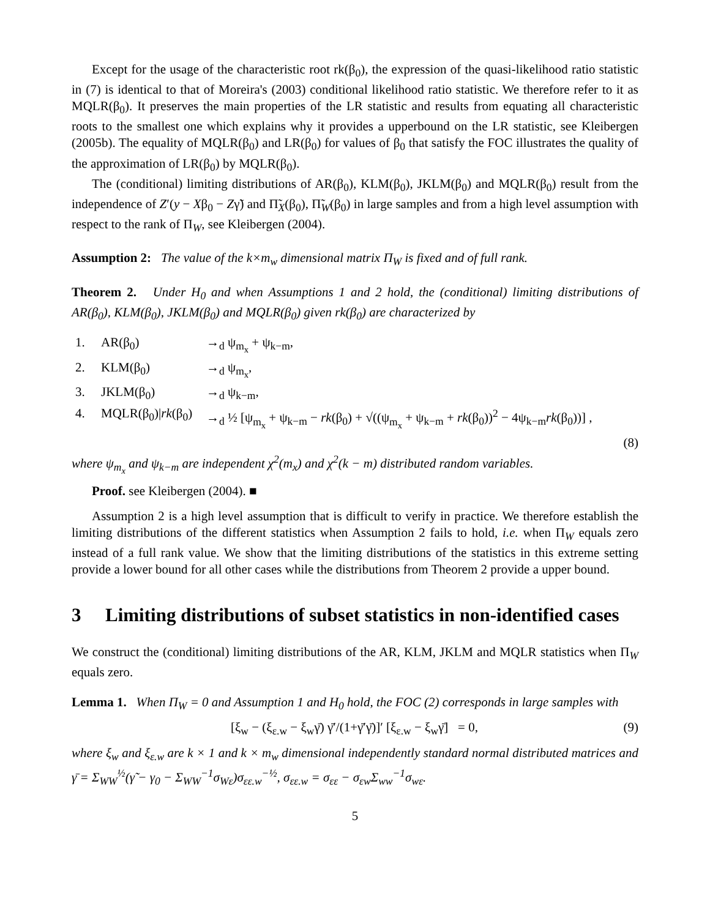Except for the usage of the characteristic root rk(β<sub>0</sub>), the expression of the quasi-likelihood ratio statistic in (7) is identical to that of Moreira's (2003) conditional likelihood ratio statistic. We therefore refer to it as MQLR(β<sub>0</sub>). It preserves the main properties of the LR statistic and results from equating all characteristic roots to the smallest one which explains why it provides a upperbound on the LR statistic, see Kleibergen (2005b). The equality of MQLR(β<sub>0</sub>) and LR(β<sub>0</sub>) for values of β<sub>0</sub> that satisfy the FOC illustrates the quality of the approximation of LR(β<sub>0</sub>) by MQLR(β<sub>0</sub>).
The (conditional) limiting distributions of AR(β<sub>0</sub>), KLM(β<sub>0</sub>), JKLM(β<sub>0</sub>) and MQLR(β<sub>0</sub>) result from the independence of Z′(y − Xβ<sub>0</sub> − Zγ̃) and Π̃<sub>X</sub>(β<sub>0</sub>), Π̃<sub>W</sub>(β<sub>0</sub>) in large samples and from a high level assumption with respect to the rank of Π<sub>W</sub>, see Kleibergen (2004).
Assumption 2: The value of the k×m<sub>w</sub> dimensional matrix Π<sub>W</sub> is fixed and of full rank.
Theorem 2. Under H<sub>0</sub> and when Assumptions 1 and 2 hold, the (conditional) limiting distributions of AR(β<sub>0</sub>), KLM(β<sub>0</sub>), JKLM(β<sub>0</sub>) and MQLR(β<sub>0</sub>) given rk(β<sub>0</sub>) are characterized by
1. AR(β<sub>0</sub>) →<sub>d</sub> ψ<sub>m<sub>x</sub></sub> + ψ<sub>k−m</sub>,
2. KLM(β<sub>0</sub>) →<sub>d</sub> ψ<sub>m<sub>x</sub></sub>,
3. JKLM(β<sub>0</sub>) →<sub>d</sub> ψ<sub>k−m</sub>,
4. MQLR(β<sub>0</sub>)|rk(β<sub>0</sub>) →<sub>d</sub> ½ [ψ<sub>m<sub>x</sub></sub> + ψ<sub>k−m</sub> − rk(β<sub>0</sub>) + √((ψ<sub>m<sub>x</sub></sub> + ψ<sub>k−m</sub> + rk(β<sub>0</sub>))<sup>2</sup> − 4ψ<sub>k−m</sub>rk(β<sub>0</sub>))] ,
(8)
where ψ<sub>m<sub>x</sub></sub> and ψ<sub>k−m</sub> are independent χ<sup>2</sup>(m<sub>x</sub>) and χ<sup>2</sup>(k − m) distributed random variables.
Proof. see Kleibergen (2004). ■
Assumption 2 is a high level assumption that is difficult to verify in practice. We therefore establish the limiting distributions of the different statistics when Assumption 2 fails to hold, i.e. when Π<sub>W</sub> equals zero instead of a full rank value. We show that the limiting distributions of the statistics in this extreme setting provide a lower bound for all other cases while the distributions from Theorem 2 provide a upper bound.
3 Limiting distributions of subset statistics in non-identified cases
We construct the (conditional) limiting distributions of the AR, KLM, JKLM and MQLR statistics when Π<sub>W</sub> equals zero.
Lemma 1. When Π<sub>W</sub> = 0 and Assumption 1 and H<sub>0</sub> hold, the FOC (2) corresponds in large samples with
[ξ<sub>w</sub> − (ξ<sub>ε.w</sub> − ξ<sub>w</sub>γ̄) γ̄′/(1+γ̄′γ̄)]′ [ξ<sub>ε.w</sub> − ξ<sub>w</sub>γ̄] = 0, (9)
where ξ<sub>w</sub> and ξ<sub>ε.w</sub> are k × 1 and k × m<sub>w</sub> dimensional independently standard normal distributed matrices and γ̄ = Σ<sub>WW</sub><sup>½</sup>(γ̃ − γ<sub>0</sub> − Σ<sub>WW</sub><sup>−1</sup>σ<sub>Wε</sub>)σ<sub>εε.w</sub><sup>−½</sup>, σ<sub>εε.w</sub> = σ<sub>εε</sub> − σ<sub>εw</sub>Σ<sub>ww</sub><sup>−1</sup>σ<sub>wε</sub>.
5